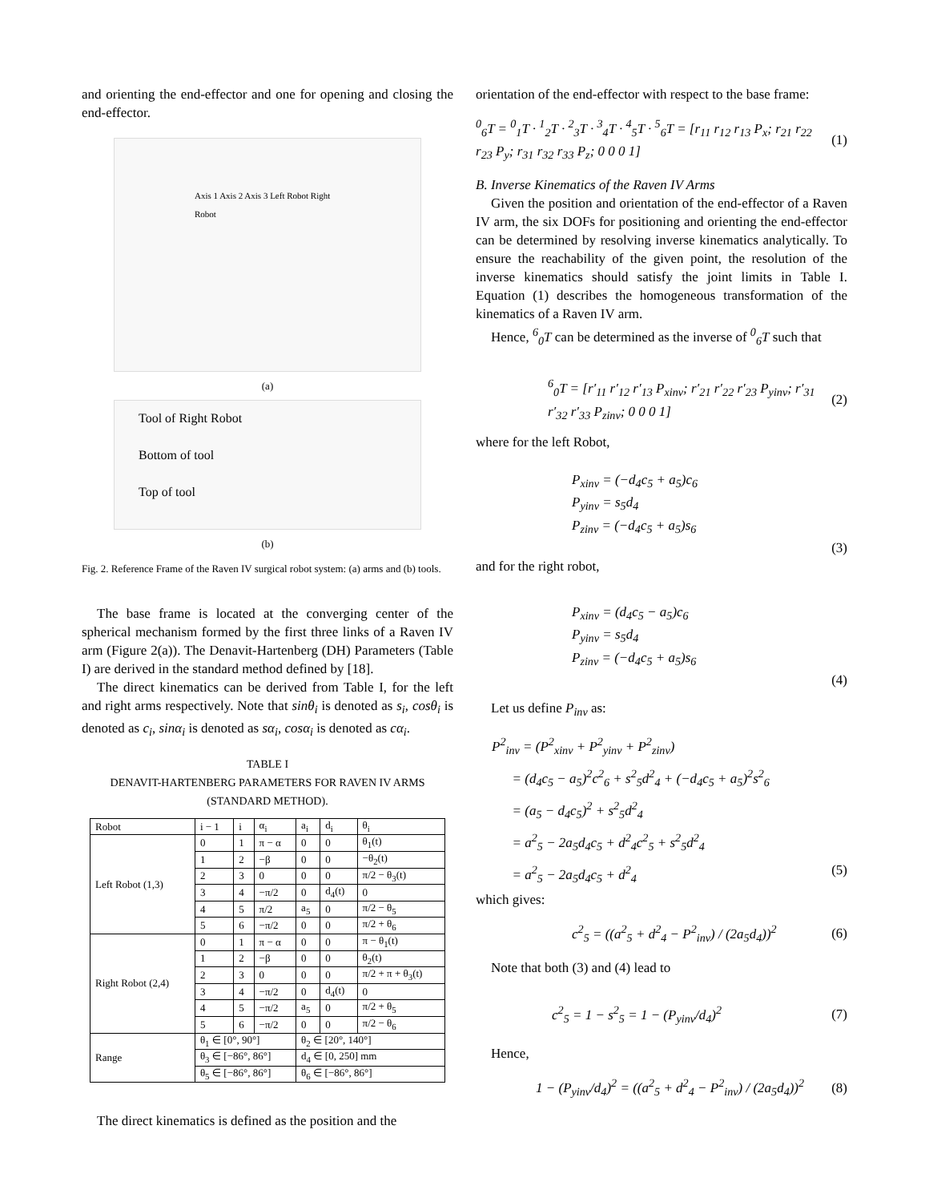and orienting the end-effector and one for opening and closing the end-effector.
Axis 1 Axis 2 Axis 3 Left Robot Right Robot
(a)
Tool of Right Robot
Bottom of tool
Top of tool
(b)
Fig. 2. Reference Frame of the Raven IV surgical robot system: (a) arms and (b) tools.
The base frame is located at the converging center of the spherical mechanism formed by the first three links of a Raven IV arm (Figure 2(a)). The Denavit-Hartenberg (DH) Parameters (Table I) are derived in the standard method defined by [18].
The direct kinematics can be derived from Table I, for the left and right arms respectively. Note that sinθ<sub>i</sub> is denoted as s<sub>i</sub>, cosθ<sub>i</sub> is denoted as c<sub>i</sub>, sinα<sub>i</sub> is denoted as sα<sub>i</sub>, cosα<sub>i</sub> is denoted as cα<sub>i</sub>.
TABLE I
DENAVIT-HARTENBERG PARAMETERS FOR RAVEN IV ARMS
(STANDARD METHOD).
| Robot | i − 1 | i | α<sub>i</sub> | a<sub>i</sub> | d<sub>i</sub> | θ<sub>i</sub> |
| --- | --- | --- | --- | --- | --- | --- |
| Left Robot (1,3) | 0 | 1 | π − α | 0 | 0 | θ<sub>1</sub>(t) |
| | 1 | 2 | −β | 0 | 0 | −θ<sub>2</sub>(t) |
| | 2 | 3 | 0 | 0 | 0 | π/2 − θ<sub>3</sub>(t) |
| | 3 | 4 | −π/2 | 0 | d<sub>4</sub>(t) | 0 |
| | 4 | 5 | π/2 | a<sub>5</sub> | 0 | π/2 − θ<sub>5</sub> |
| | 5 | 6 | −π/2 | 0 | 0 | π/2 + θ<sub>6</sub> |
| Right Robot (2,4) | 0 | 1 | π − α | 0 | 0 | π − θ<sub>1</sub>(t) |
| | 1 | 2 | −β | 0 | 0 | θ<sub>2</sub>(t) |
| | 2 | 3 | 0 | 0 | 0 | π/2 + π + θ<sub>3</sub>(t) |
| | 3 | 4 | −π/2 | 0 | d<sub>4</sub>(t) | 0 |
| | 4 | 5 | −π/2 | a<sub>5</sub> | 0 | π/2 + θ<sub>5</sub> |
| | 5 | 6 | −π/2 | 0 | 0 | π/2 − θ<sub>6</sub> |
| Range | θ<sub>1</sub> ∈ [0°, 90°] | | | θ<sub>2</sub> ∈ [20°, 140°] | | |
| | θ<sub>3</sub> ∈ [−86°, 86°] | | | d<sub>4</sub> ∈ [0, 250] mm | | |
| | θ<sub>5</sub> ∈ [−86°, 86°] | | | θ<sub>6</sub> ∈ [−86°, 86°] | | |
The direct kinematics is defined as the position and the
orientation of the end-effector with respect to the base frame:
<sup>0</sup> <sub>6</sub>T = <sup>0</sup><sub>1</sub>T · <sup>1</sup><sub>2</sub>T · <sup>2</sup><sub>3</sub>T · <sup>3</sup><sub>4</sub>T · <sup>4</sup><sub>5</sub>T · <sup>5</sup><sub>6</sub>T = [r<sub>11</sub> r<sub>12</sub> r<sub>13</sub> P<sub>x</sub>; r<sub>21</sub> r<sub>22</sub> r<sub>23</sub> P<sub>y</sub>; r<sub>31</sub> r<sub>32</sub> r<sub>33</sub> P<sub>z</sub>; 0 0 0 1] (1)
B. Inverse Kinematics of the Raven IV Arms
Given the position and orientation of the end-effector of a Raven IV arm, the six DOFs for positioning and orienting the end-effector can be determined by resolving inverse kinematics analytically. To ensure the reachability of the given point, the resolution of the inverse kinematics should satisfy the joint limits in Table I. Equation (1) describes the homogeneous transformation of the kinematics of a Raven IV arm.
Hence, <sup>6</sup><sub>0</sub>T can be determined as the inverse of <sup>0</sup><sub>6</sub>T such that
<sup>6</sup> <sub>0</sub>T = [r′<sub>11</sub> r′<sub>12</sub> r′<sub>13</sub> P<sub>xinv</sub>; r′<sub>21</sub> r′<sub>22</sub> r′<sub>23</sub> P<sub>yinv</sub>; r′<sub>31</sub> r′<sub>32</sub> r′<sub>33</sub> P<sub>zinv</sub>; 0 0 0 1] (2)
where for the left Robot,
P<sub>xinv</sub> = (−d<sub>4</sub>c<sub>5</sub> + a<sub>5</sub>)c<sub>6</sub>
P<sub>yinv</sub> = s<sub>5</sub>d<sub>4</sub>
P<sub>zinv</sub> = (−d<sub>4</sub>c<sub>5</sub> + a<sub>5</sub>)s<sub>6</sub>
(3)
and for the right robot,
P<sub>xinv</sub> = (d<sub>4</sub>c<sub>5</sub> − a<sub>5</sub>)c<sub>6</sub>
P<sub>yinv</sub> = s<sub>5</sub>d<sub>4</sub>
P<sub>zinv</sub> = (−d<sub>4</sub>c<sub>5</sub> + a<sub>5</sub>)s<sub>6</sub>
(4)
Let us define P<sub>inv</sub> as:
P<sup>2</sup><sub>inv</sub> = (P<sup>2</sup><sub>xinv</sub> + P<sup>2</sup><sub>yinv</sub> + P<sup>2</sup><sub>zinv</sub>)
= (d<sub>4</sub>c<sub>5</sub> − a<sub>5</sub>)<sup>2</sup>c<sup>2</sup><sub>6</sub> + s<sup>2</sup><sub>5</sub>d<sup>2</sup><sub>4</sub> + (−d<sub>4</sub>c<sub>5</sub> + a<sub>5</sub>)<sup>2</sup>s<sup>2</sup><sub>6</sub>
= (a<sub>5</sub> − d<sub>4</sub>c<sub>5</sub>)<sup>2</sup> + s<sup>2</sup><sub>5</sub>d<sup>2</sup><sub>4</sub>
= a<sup>2</sup><sub>5</sub> − 2a<sub>5</sub>d<sub>4</sub>c<sub>5</sub> + d<sup>2</sup><sub>4</sub>c<sup>2</sup><sub>5</sub> + s<sup>2</sup><sub>5</sub>d<sup>2</sup><sub>4</sub>
= a<sup>2</sup><sub>5</sub> − 2a<sub>5</sub>d<sub>4</sub>c<sub>5</sub> + d<sup>2</sup><sub>4</sub> (5)
which gives:
c<sup>2</sup><sub>5</sub> = ((a<sup>2</sup><sub>5</sub> + d<sup>2</sup><sub>4</sub> − P<sup>2</sup><sub>inv</sub>) / (2a<sub>5</sub>d<sub>4</sub>))<sup>2</sup> (6)
Note that both (3) and (4) lead to
c<sup>2</sup><sub>5</sub> = 1 − s<sup>2</sup><sub>5</sub> = 1 − (P<sub>yinv</sub>/d<sub>4</sub>)<sup>2</sup> (7)
Hence,
1 − (P<sub>yinv</sub>/d<sub>4</sub>)<sup>2</sup> = ((a<sup>2</sup><sub>5</sub> + d<sup>2</sup><sub>4</sub> − P<sup>2</sup><sub>inv</sub>) / (2a<sub>5</sub>d<sub>4</sub>))<sup>2</sup> (8)